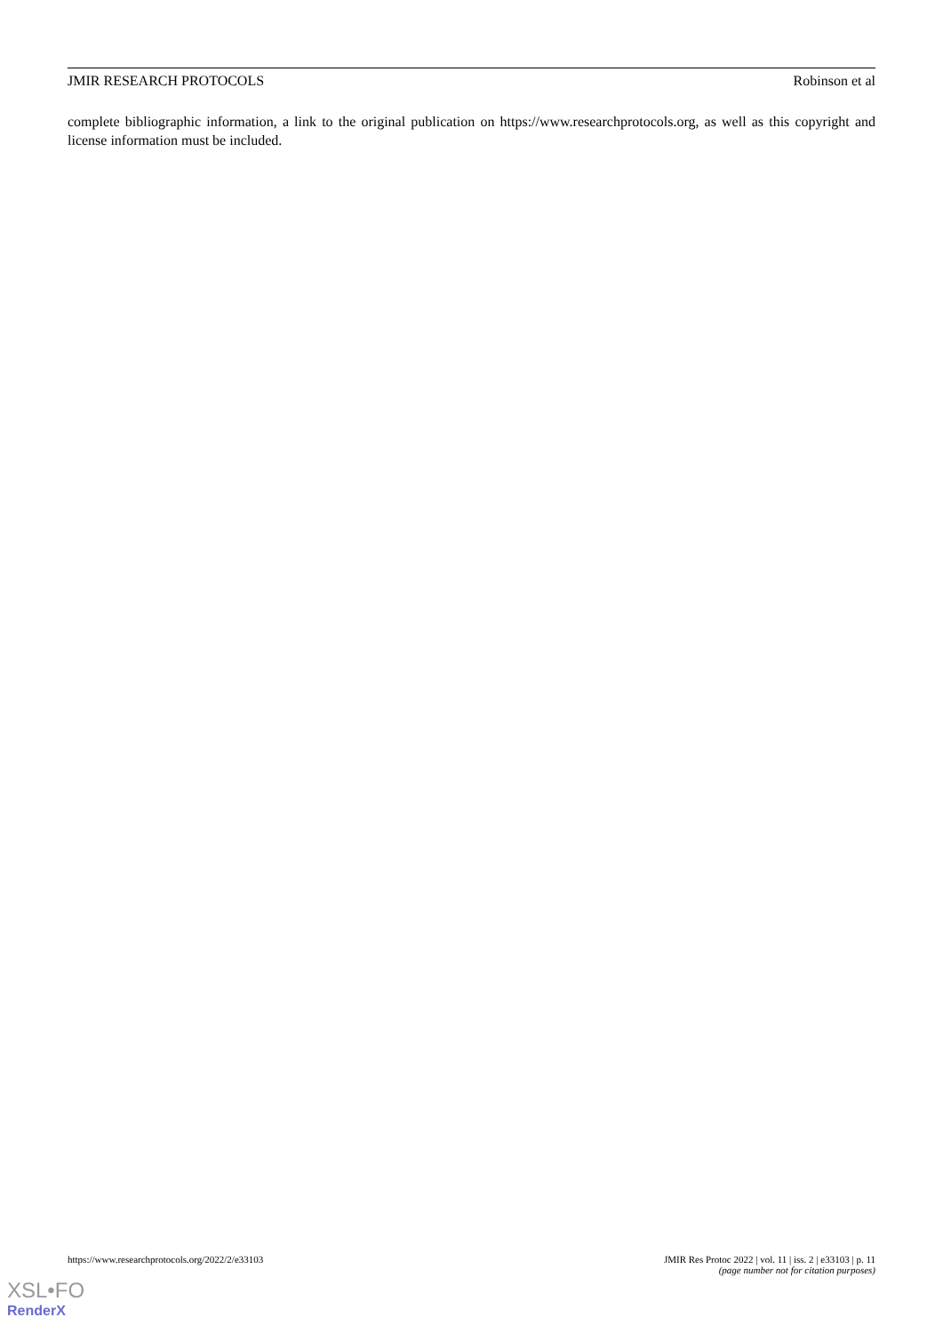JMIR RESEARCH PROTOCOLS Robinson et al
complete bibliographic information, a link to the original publication on https://www.researchprotocols.org, as well as this copyright and license information must be included.
https://www.researchprotocols.org/2022/2/e33103 JMIR Res Protoc 2022 | vol. 11 | iss. 2 | e33103 | p. 11
(page number not for citation purposes)
XSL•FO
RenderX